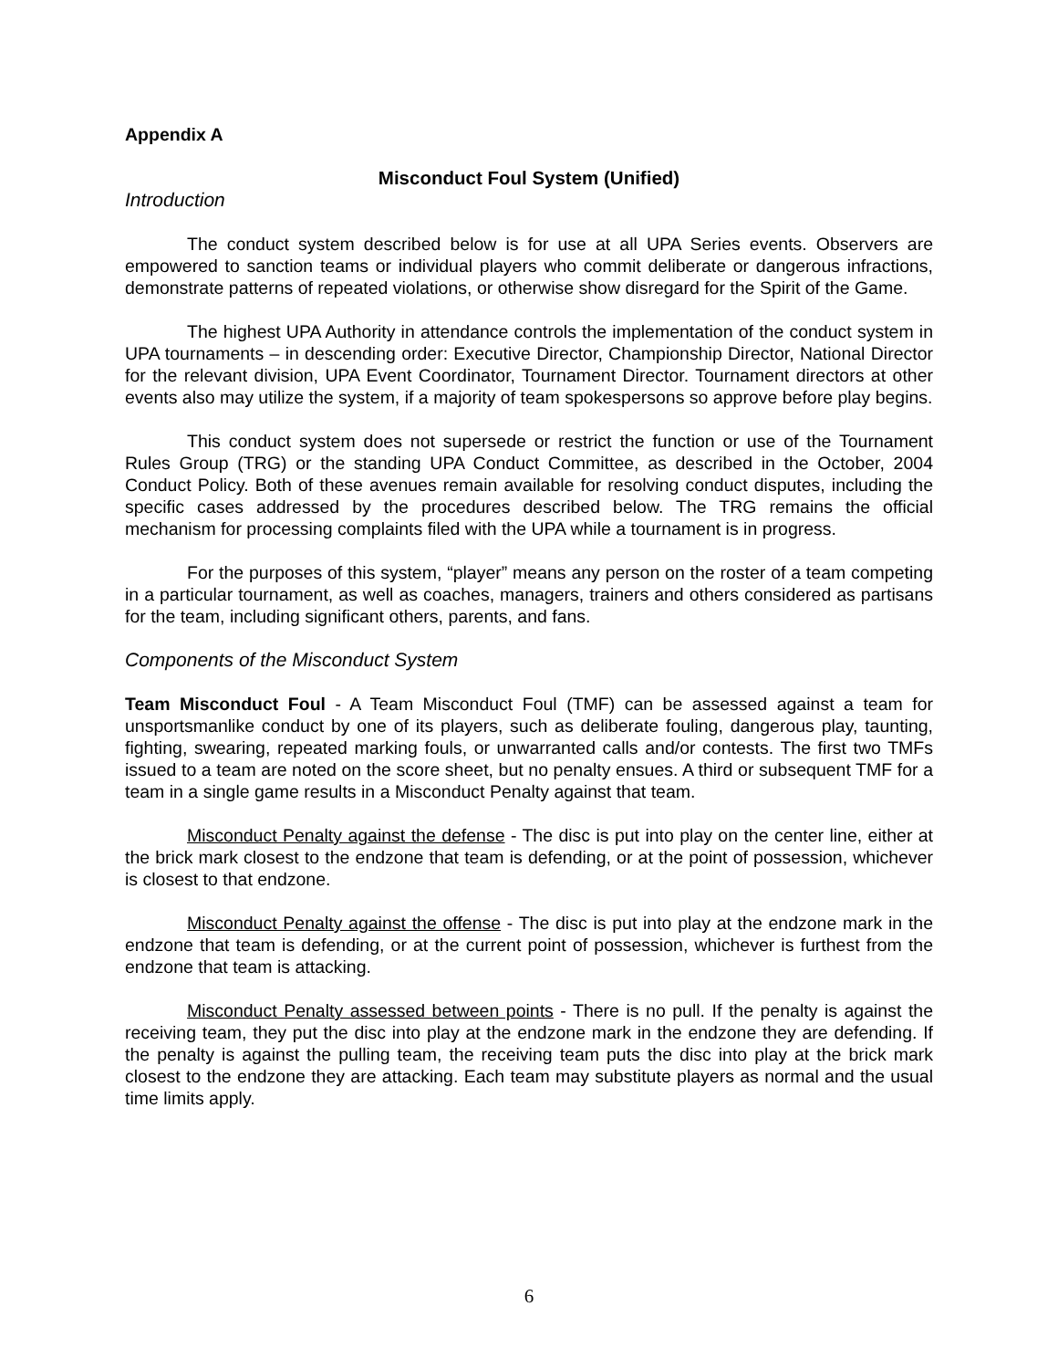Appendix A
Misconduct Foul System (Unified)
Introduction
The conduct system described below is for use at all UPA Series events. Observers are empowered to sanction teams or individual players who commit deliberate or dangerous infractions, demonstrate patterns of repeated violations, or otherwise show disregard for the Spirit of the Game.
The highest UPA Authority in attendance controls the implementation of the conduct system in UPA tournaments – in descending order: Executive Director, Championship Director, National Director for the relevant division, UPA Event Coordinator, Tournament Director. Tournament directors at other events also may utilize the system, if a majority of team spokespersons so approve before play begins.
This conduct system does not supersede or restrict the function or use of the Tournament Rules Group (TRG) or the standing UPA Conduct Committee, as described in the October, 2004 Conduct Policy. Both of these avenues remain available for resolving conduct disputes, including the specific cases addressed by the procedures described below. The TRG remains the official mechanism for processing complaints filed with the UPA while a tournament is in progress.
For the purposes of this system, “player” means any person on the roster of a team competing in a particular tournament, as well as coaches, managers, trainers and others considered as partisans for the team, including significant others, parents, and fans.
Components of the Misconduct System
Team Misconduct Foul - A Team Misconduct Foul (TMF) can be assessed against a team for unsportsmanlike conduct by one of its players, such as deliberate fouling, dangerous play, taunting, fighting, swearing, repeated marking fouls, or unwarranted calls and/or contests. The first two TMFs issued to a team are noted on the score sheet, but no penalty ensues. A third or subsequent TMF for a team in a single game results in a Misconduct Penalty against that team.
Misconduct Penalty against the defense - The disc is put into play on the center line, either at the brick mark closest to the endzone that team is defending, or at the point of possession, whichever is closest to that endzone.
Misconduct Penalty against the offense - The disc is put into play at the endzone mark in the endzone that team is defending, or at the current point of possession, whichever is furthest from the endzone that team is attacking.
Misconduct Penalty assessed between points - There is no pull. If the penalty is against the receiving team, they put the disc into play at the endzone mark in the endzone they are defending. If the penalty is against the pulling team, the receiving team puts the disc into play at the brick mark closest to the endzone they are attacking. Each team may substitute players as normal and the usual time limits apply.
6